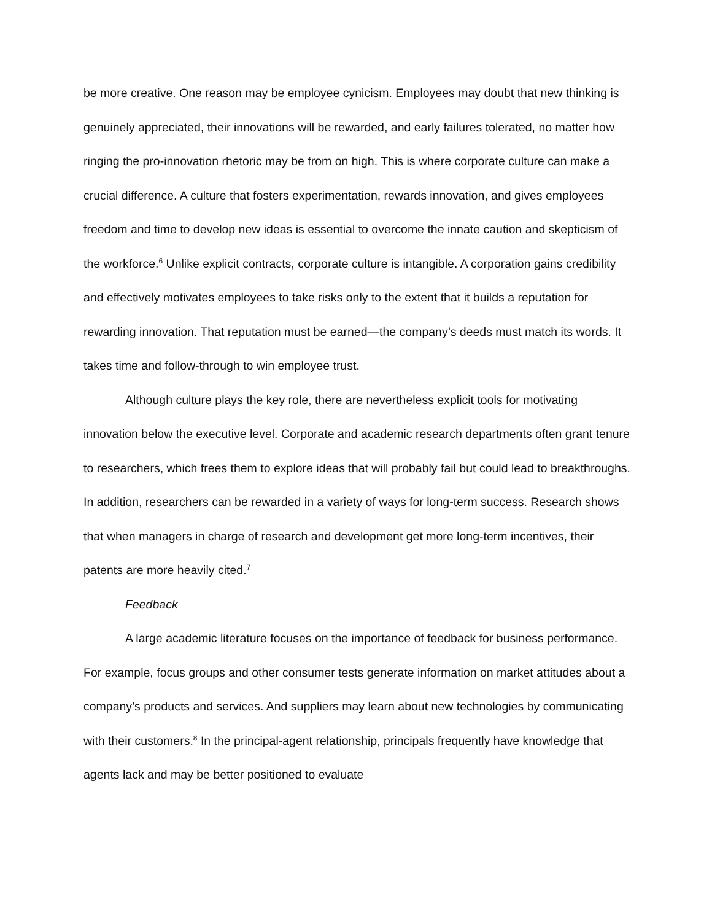be more creative. One reason may be employee cynicism. Employees may doubt that new thinking is genuinely appreciated, their innovations will be rewarded, and early failures tolerated, no matter how ringing the pro-innovation rhetoric may be from on high. This is where corporate culture can make a crucial difference. A culture that fosters experimentation, rewards innovation, and gives employees freedom and time to develop new ideas is essential to overcome the innate caution and skepticism of the workforce.<sup>6</sup> Unlike explicit contracts, corporate culture is intangible. A corporation gains credibility and effectively motivates employees to take risks only to the extent that it builds a reputation for rewarding innovation. That reputation must be earned—the company’s deeds must match its words. It takes time and follow-through to win employee trust.
Although culture plays the key role, there are nevertheless explicit tools for motivating innovation below the executive level. Corporate and academic research departments often grant tenure to researchers, which frees them to explore ideas that will probably fail but could lead to breakthroughs. In addition, researchers can be rewarded in a variety of ways for long-term success. Research shows that when managers in charge of research and development get more long-term incentives, their patents are more heavily cited.<sup>7</sup>
Feedback
A large academic literature focuses on the importance of feedback for business performance. For example, focus groups and other consumer tests generate information on market attitudes about a company’s products and services. And suppliers may learn about new technologies by communicating with their customers.<sup>8</sup> In the principal-agent relationship, principals frequently have knowledge that agents lack and may be better positioned to evaluate